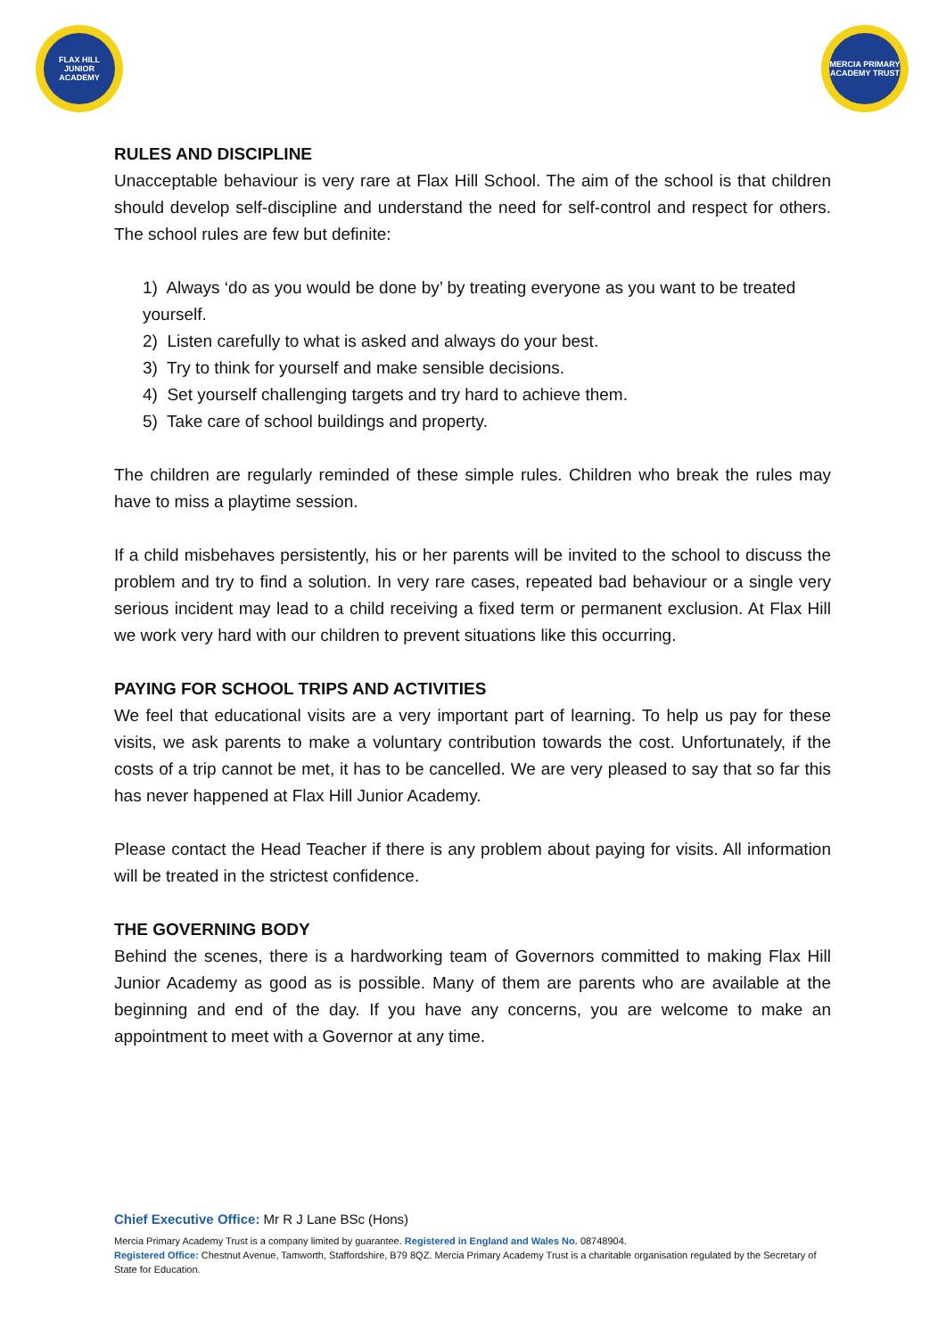FLAX HILL
JUNIOR ACADEMY
MERCIA PRIMARY
ACADEMY TRUST
RULES AND DISCIPLINE
Unacceptable behaviour is very rare at Flax Hill School. The aim of the school is that children should develop self-discipline and understand the need for self-control and respect for others. The school rules are few but definite:
1) Always ‘do as you would be done by’ by treating everyone as you want to be treated yourself.
2) Listen carefully to what is asked and always do your best.
3) Try to think for yourself and make sensible decisions.
4) Set yourself challenging targets and try hard to achieve them.
5) Take care of school buildings and property.
The children are regularly reminded of these simple rules. Children who break the rules may have to miss a playtime session.
If a child misbehaves persistently, his or her parents will be invited to the school to discuss the problem and try to find a solution. In very rare cases, repeated bad behaviour or a single very serious incident may lead to a child receiving a fixed term or permanent exclusion. At Flax Hill we work very hard with our children to prevent situations like this occurring.
PAYING FOR SCHOOL TRIPS AND ACTIVITIES
We feel that educational visits are a very important part of learning. To help us pay for these visits, we ask parents to make a voluntary contribution towards the cost. Unfortunately, if the costs of a trip cannot be met, it has to be cancelled. We are very pleased to say that so far this has never happened at Flax Hill Junior Academy.
Please contact the Head Teacher if there is any problem about paying for visits. All information will be treated in the strictest confidence.
THE GOVERNING BODY
Behind the scenes, there is a hardworking team of Governors committed to making Flax Hill Junior Academy as good as is possible. Many of them are parents who are available at the beginning and end of the day. If you have any concerns, you are welcome to make an appointment to meet with a Governor at any time.
Chief Executive Office: Mr R J Lane BSc (Hons)
Mercia Primary Academy Trust is a company limited by guarantee. Registered in England and Wales No. 08748904.
Registered Office: Chestnut Avenue, Tamworth, Staffordshire, B79 8QZ. Mercia Primary Academy Trust is a charitable organisation regulated by the Secretary of State for Education.